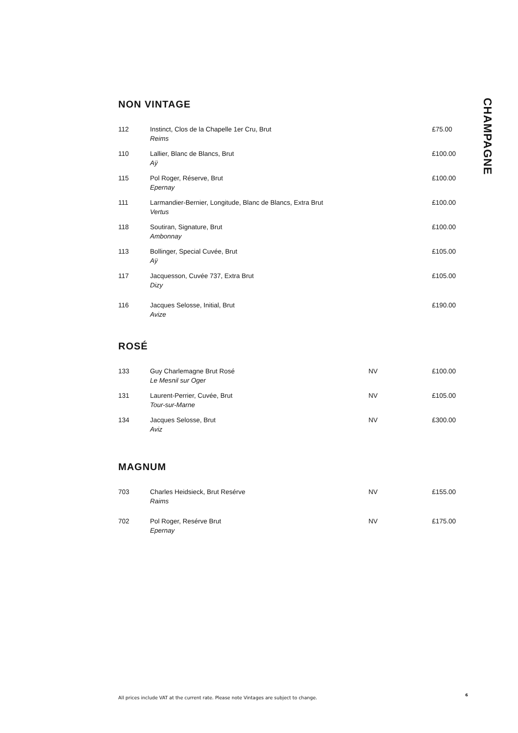NON VINTAGE
| 112 | Instinct, Clos de la Chapelle 1er Cru, Brut Reims | | £75.00 |
| 110 | Lallier, Blanc de Blancs, Brut Aÿ | | £100.00 |
| 115 | Pol Roger, Réserve, Brut Epernay | | £100.00 |
| 111 | Larmandier-Bernier, Longitude, Blanc de Blancs, Extra Brut Vertus | | £100.00 |
| 118 | Soutiran, Signature, Brut Ambonnay | | £100.00 |
| 113 | Bollinger, Special Cuvée, Brut Aÿ | | £105.00 |
| 117 | Jacquesson, Cuvée 737, Extra Brut Dizy | | £105.00 |
| 116 | Jacques Selosse, Initial, Brut Avize | | £190.00 |
ROSÉ
| 133 | Guy Charlemagne Brut Rosé Le Mesnil sur Oger | NV | £100.00 |
| 131 | Laurent-Perrier, Cuvée, Brut Tour-sur-Marne | NV | £105.00 |
| 134 | Jacques Selosse, Brut Aviz | NV | £300.00 |
MAGNUM
| 703 | Charles Heidsieck, Brut Resérve Raims | NV | £155.00 |
| 702 | Pol Roger, Resérve Brut Epernay | NV | £175.00 |
CHAMPAGNE
All prices include VAT at the current rate. Please note Vintages are subject to change.
6